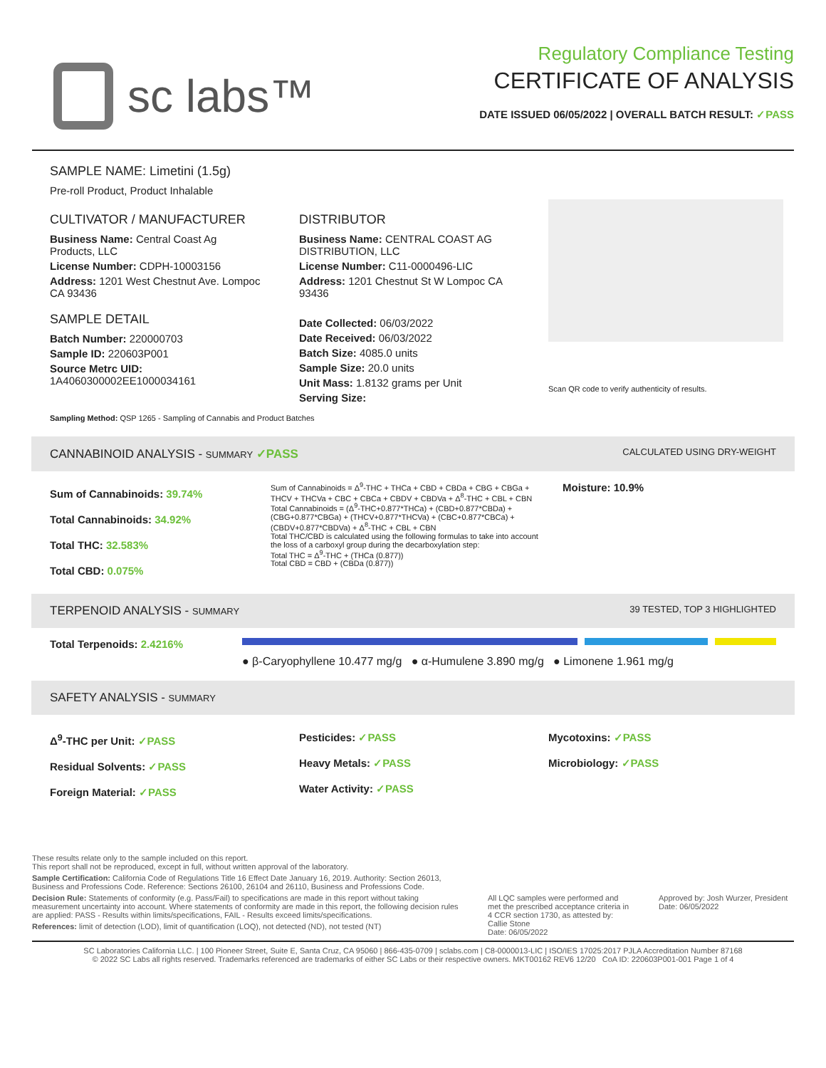sc labs™
Regulatory Compliance Testing
CERTIFICATE OF ANALYSIS
DATE ISSUED 06/05/2022 | OVERALL BATCH RESULT: ✓PASS
SAMPLE NAME: Limetini (1.5g)
Pre-roll Product, Product Inhalable
CULTIVATOR / MANUFACTURER
Business Name: Central Coast Ag Products, LLC
License Number: CDPH-10003156
Address: 1201 West Chestnut Ave. Lompoc CA 93436
SAMPLE DETAIL
Batch Number: 220000703
Sample ID: 220603P001
Source Metrc UID: 1A4060300002EE1000034161
DISTRIBUTOR
Business Name: CENTRAL COAST AG DISTRIBUTION, LLC
License Number: C11-0000496-LIC
Address: 1201 Chestnut St W Lompoc CA 93436
Date Collected: 06/03/2022
Date Received: 06/03/2022
Batch Size: 4085.0 units
Sample Size: 20.0 units
Unit Mass: 1.8132 grams per Unit
Serving Size:
Scan QR code to verify authenticity of results.
Sampling Method: QSP 1265 - Sampling of Cannabis and Product Batches
CANNABINOID ANALYSIS - SUMMARY ✓PASS CALCULATED USING DRY-WEIGHT
Sum of Cannabinoids: 39.74%
Total Cannabinoids: 34.92%
Total THC: 32.583%
Total CBD: 0.075%
Sum of Cannabinoids = Δ<sup>9</sup>-THC + THCa + CBD + CBDa + CBG + CBGa + THCV + THCVa + CBC + CBCa + CBDV + CBDVa + Δ<sup>8</sup>-THC + CBL + CBN
Total Cannabinoids = (Δ<sup>9</sup>-THC+0.877*THCa) + (CBD+0.877*CBDa) + (CBG+0.877*CBGa) + (THCV+0.877*THCVa) + (CBC+0.877*CBCa) + (CBDV+0.877*CBDVa) + Δ<sup>8</sup>-THC + CBL + CBN
Total THC/CBD is calculated using the following formulas to take into account the loss of a carboxyl group during the decarboxylation step:
Total THC = Δ<sup>9</sup>-THC + (THCa (0.877))
Total CBD = CBD + (CBDa (0.877))
Moisture: 10.9%
TERPENOID ANALYSIS - SUMMARY 39 TESTED, TOP 3 HIGHLIGHTED
Total Terpenoids: 2.4216%
● β-Caryophyllene 10.477 mg/g ● α-Humulene 3.890 mg/g ● Limonene 1.961 mg/g
SAFETY ANALYSIS - SUMMARY
Δ<sup>9</sup>-THC per Unit: ✓PASS
Residual Solvents: ✓PASS
Foreign Material: ✓PASS
Pesticides: ✓PASS
Heavy Metals: ✓PASS
Water Activity: ✓PASS
Mycotoxins: ✓PASS
Microbiology: ✓PASS
These results relate only to the sample included on this report.
This report shall not be reproduced, except in full, without written approval of the laboratory.
Sample Certification: California Code of Regulations Title 16 Effect Date January 16, 2019. Authority: Section 26013, Business and Professions Code. Reference: Sections 26100, 26104 and 26110, Business and Professions Code.
Decision Rule: Statements of conformity (e.g. Pass/Fail) to specifications are made in this report without taking measurement uncertainty into account. Where statements of conformity are made in this report, the following decision rules are applied: PASS - Results within limits/specifications, FAIL - Results exceed limits/specifications.
References: limit of detection (LOD), limit of quantification (LOQ), not detected (ND), not tested (NT)
All LQC samples were performed and met the prescribed acceptance criteria in 4 CCR section 1730, as attested by: Callie Stone
Date: 06/05/2022
Approved by: Josh Wurzer, President
Date: 06/05/2022
SC Laboratories California LLC. | 100 Pioneer Street, Suite E, Santa Cruz, CA 95060 | 866-435-0709 | sclabs.com | C8-0000013-LIC | ISO/IES 17025:2017 PJLA Accreditation Number 87168
© 2022 SC Labs all rights reserved. Trademarks referenced are trademarks of either SC Labs or their respective owners. MKT00162 REV6 12/20 CoA ID: 220603P001-001 Page 1 of 4